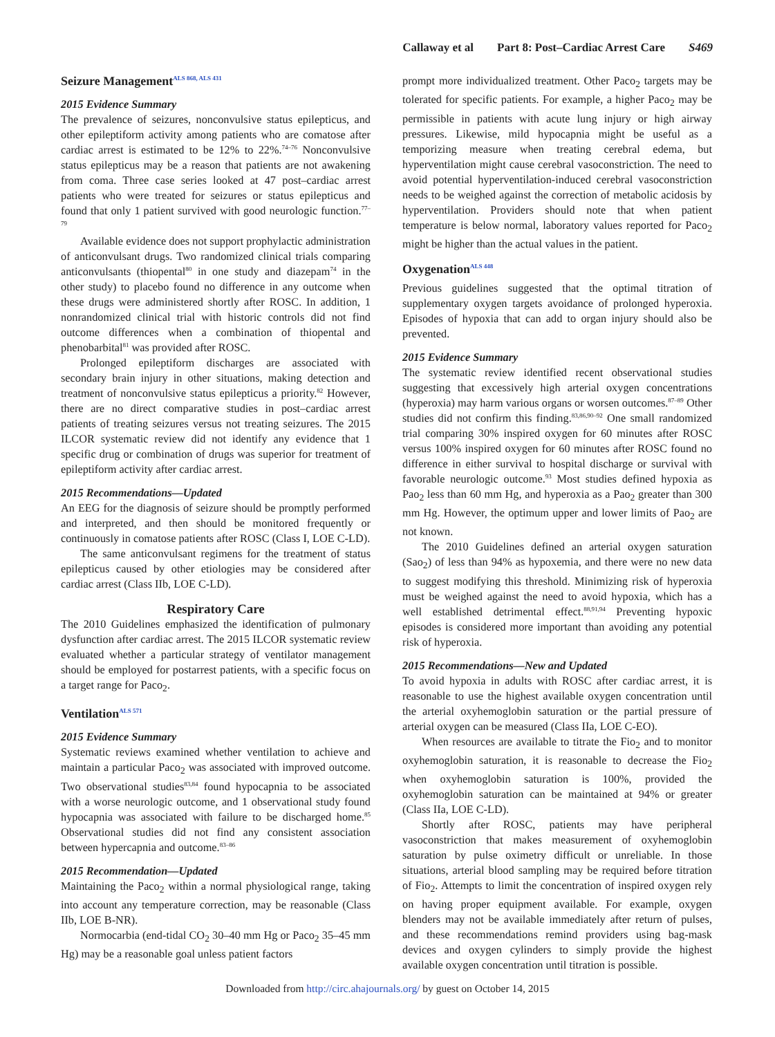Callaway et al Part 8: Post–Cardiac Arrest Care S469
Seizure Management<sup>ALS 868, ALS 431</sup>
2015 Evidence Summary
The prevalence of seizures, nonconvulsive status epilepticus, and other epileptiform activity among patients who are comatose after cardiac arrest is estimated to be 12% to 22%.<sup>74–76</sup> Nonconvulsive status epilepticus may be a reason that patients are not awakening from coma. Three case series looked at 47 post–cardiac arrest patients who were treated for seizures or status epilepticus and found that only 1 patient survived with good neurologic function.<sup>77–79</sup>
Available evidence does not support prophylactic administration of anticonvulsant drugs. Two randomized clinical trials comparing anticonvulsants (thiopental<sup>80</sup> in one study and diazepam<sup>74</sup> in the other study) to placebo found no difference in any outcome when these drugs were administered shortly after ROSC. In addition, 1 nonrandomized clinical trial with historic controls did not find outcome differences when a combination of thiopental and phenobarbital<sup>81</sup> was provided after ROSC.
Prolonged epileptiform discharges are associated with secondary brain injury in other situations, making detection and treatment of nonconvulsive status epilepticus a priority.<sup>82</sup> However, there are no direct comparative studies in post–cardiac arrest patients of treating seizures versus not treating seizures. The 2015 ILCOR systematic review did not identify any evidence that 1 specific drug or combination of drugs was superior for treatment of epileptiform activity after cardiac arrest.
2015 Recommendations—Updated
An EEG for the diagnosis of seizure should be promptly performed and interpreted, and then should be monitored frequently or continuously in comatose patients after ROSC (Class I, LOE C-LD).
The same anticonvulsant regimens for the treatment of status epilepticus caused by other etiologies may be considered after cardiac arrest (Class IIb, LOE C-LD).
Respiratory Care
The 2010 Guidelines emphasized the identification of pulmonary dysfunction after cardiac arrest. The 2015 ILCOR systematic review evaluated whether a particular strategy of ventilator management should be employed for postarrest patients, with a specific focus on a target range for Paco<sub>2</sub>.
Ventilation<sup>ALS 571</sup>
2015 Evidence Summary
Systematic reviews examined whether ventilation to achieve and maintain a particular Paco<sub>2</sub> was associated with improved outcome. Two observational studies<sup>83,84</sup> found hypocapnia to be associated with a worse neurologic outcome, and 1 observational study found hypocapnia was associated with failure to be discharged home.<sup>85</sup> Observational studies did not find any consistent association between hypercapnia and outcome.<sup>83–86</sup>
2015 Recommendation—Updated
Maintaining the Paco<sub>2</sub> within a normal physiological range, taking into account any temperature correction, may be reasonable (Class IIb, LOE B-NR).
Normocarbia (end-tidal CO<sub>2</sub> 30–40 mm Hg or Paco<sub>2</sub> 35–45 mm Hg) may be a reasonable goal unless patient factors
prompt more individualized treatment. Other Paco<sub>2</sub> targets may be tolerated for specific patients. For example, a higher Paco<sub>2</sub> may be permissible in patients with acute lung injury or high airway pressures. Likewise, mild hypocapnia might be useful as a temporizing measure when treating cerebral edema, but hyperventilation might cause cerebral vasoconstriction. The need to avoid potential hyperventilation-induced cerebral vasoconstriction needs to be weighed against the correction of metabolic acidosis by hyperventilation. Providers should note that when patient temperature is below normal, laboratory values reported for Paco<sub>2</sub> might be higher than the actual values in the patient.
Oxygenation<sup>ALS 448</sup>
Previous guidelines suggested that the optimal titration of supplementary oxygen targets avoidance of prolonged hyperoxia. Episodes of hypoxia that can add to organ injury should also be prevented.
2015 Evidence Summary
The systematic review identified recent observational studies suggesting that excessively high arterial oxygen concentrations (hyperoxia) may harm various organs or worsen outcomes.<sup>87–89</sup> Other studies did not confirm this finding.<sup>83,86,90–92</sup> One small randomized trial comparing 30% inspired oxygen for 60 minutes after ROSC versus 100% inspired oxygen for 60 minutes after ROSC found no difference in either survival to hospital discharge or survival with favorable neurologic outcome.<sup>93</sup> Most studies defined hypoxia as Pao<sub>2</sub> less than 60 mm Hg, and hyperoxia as a Pao<sub>2</sub> greater than 300 mm Hg. However, the optimum upper and lower limits of Pao<sub>2</sub> are not known.
The 2010 Guidelines defined an arterial oxygen saturation (Sao<sub>2</sub>) of less than 94% as hypoxemia, and there were no new data to suggest modifying this threshold. Minimizing risk of hyperoxia must be weighed against the need to avoid hypoxia, which has a well established detrimental effect.<sup>88,91,94</sup> Preventing hypoxic episodes is considered more important than avoiding any potential risk of hyperoxia.
2015 Recommendations—New and Updated
To avoid hypoxia in adults with ROSC after cardiac arrest, it is reasonable to use the highest available oxygen concentration until the arterial oxyhemoglobin saturation or the partial pressure of arterial oxygen can be measured (Class IIa, LOE C-EO).
When resources are available to titrate the Fio<sub>2</sub> and to monitor oxyhemoglobin saturation, it is reasonable to decrease the Fio<sub>2</sub> when oxyhemoglobin saturation is 100%, provided the oxyhemoglobin saturation can be maintained at 94% or greater (Class IIa, LOE C-LD).
Shortly after ROSC, patients may have peripheral vasoconstriction that makes measurement of oxyhemoglobin saturation by pulse oximetry difficult or unreliable. In those situations, arterial blood sampling may be required before titration of Fio<sub>2</sub>. Attempts to limit the concentration of inspired oxygen rely on having proper equipment available. For example, oxygen blenders may not be available immediately after return of pulses, and these recommendations remind providers using bag-mask devices and oxygen cylinders to simply provide the highest available oxygen concentration until titration is possible.
Downloaded from http://circ.ahajournals.org/ by guest on October 14, 2015